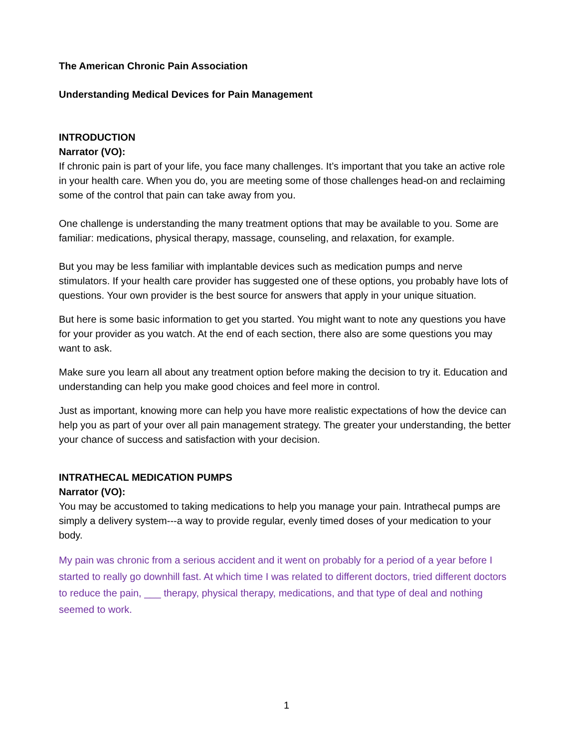The American Chronic Pain Association
Understanding Medical Devices for Pain Management
INTRODUCTION
Narrator (VO):
If chronic pain is part of your life, you face many challenges. It’s important that you take an active role in your health care. When you do, you are meeting some of those challenges head-on and reclaiming some of the control that pain can take away from you.
One challenge is understanding the many treatment options that may be available to you. Some are familiar: medications, physical therapy, massage, counseling, and relaxation, for example.
But you may be less familiar with implantable devices such as medication pumps and nerve stimulators. If your health care provider has suggested one of these options, you probably have lots of questions. Your own provider is the best source for answers that apply in your unique situation.
But here is some basic information to get you started. You might want to note any questions you have for your provider as you watch. At the end of each section, there also are some questions you may want to ask.
Make sure you learn all about any treatment option before making the decision to try it. Education and understanding can help you make good choices and feel more in control.
Just as important, knowing more can help you have more realistic expectations of how the device can help you as part of your over all pain management strategy. The greater your understanding, the better your chance of success and satisfaction with your decision.
INTRATHECAL MEDICATION PUMPS
Narrator (VO):
You may be accustomed to taking medications to help you manage your pain. Intrathecal pumps are simply a delivery system---a way to provide regular, evenly timed doses of your medication to your body.
My pain was chronic from a serious accident and it went on probably for a period of a year before I started to really go downhill fast. At which time I was related to different doctors, tried different doctors to reduce the pain, ___ therapy, physical therapy, medications, and that type of deal and nothing seemed to work.
1